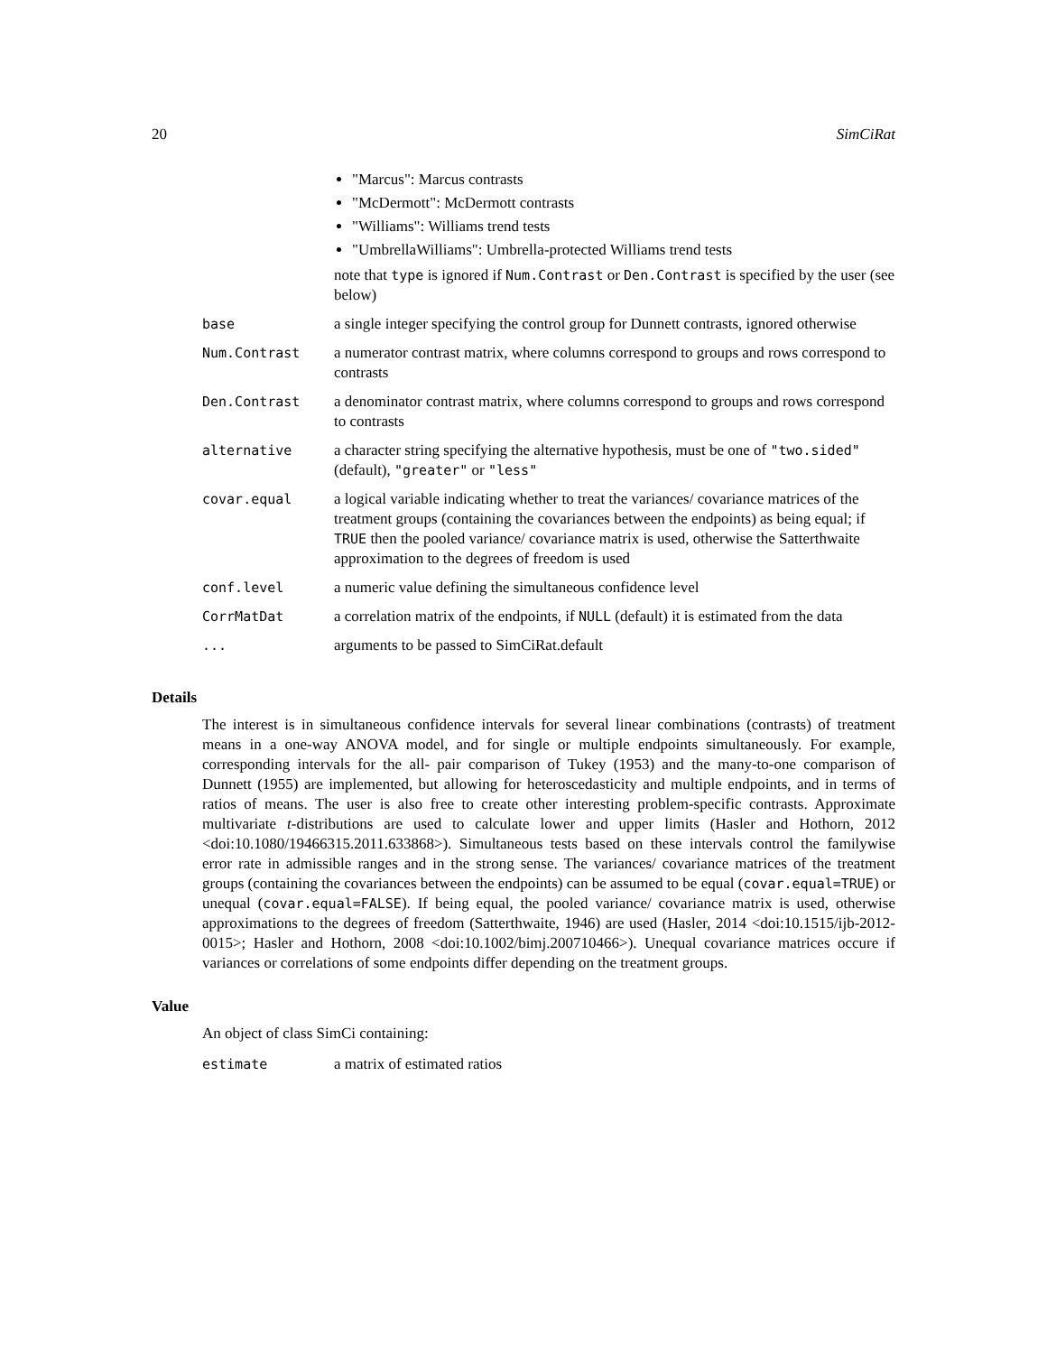20 SimCiRat
| | "Marcus": Marcus contrasts "McDermott": McDermott contrasts "Williams": Williams trend tests "UmbrellaWilliams": Umbrella-protected Williams trend tests note that type is ignored if Num.Contrast or Den.Contrast is specified by the user (see below) |
| base | a single integer specifying the control group for Dunnett contrasts, ignored otherwise |
| Num.Contrast | a numerator contrast matrix, where columns correspond to groups and rows correspond to contrasts |
| Den.Contrast | a denominator contrast matrix, where columns correspond to groups and rows correspond to contrasts |
| alternative | a character string specifying the alternative hypothesis, must be one of "two.sided" (default), "greater" or "less" |
| covar.equal | a logical variable indicating whether to treat the variances/ covariance matrices of the treatment groups (containing the covariances between the endpoints) as being equal; if TRUE then the pooled variance/ covariance matrix is used, otherwise the Satterthwaite approximation to the degrees of freedom is used |
| conf.level | a numeric value defining the simultaneous confidence level |
| CorrMatDat | a correlation matrix of the endpoints, if NULL (default) it is estimated from the data |
| ... | arguments to be passed to SimCiRat.default |
Details
The interest is in simultaneous confidence intervals for several linear combinations (contrasts) of treatment means in a one-way ANOVA model, and for single or multiple endpoints simultaneously. For example, corresponding intervals for the all- pair comparison of Tukey (1953) and the many-to-one comparison of Dunnett (1955) are implemented, but allowing for heteroscedasticity and multiple endpoints, and in terms of ratios of means. The user is also free to create other interesting problem-specific contrasts. Approximate multivariate t-distributions are used to calculate lower and upper limits (Hasler and Hothorn, 2012 <doi:10.1080/19466315.2011.633868>). Simultaneous tests based on these intervals control the familywise error rate in admissible ranges and in the strong sense. The variances/ covariance matrices of the treatment groups (containing the covariances between the endpoints) can be assumed to be equal (covar.equal=TRUE) or unequal (covar.equal=FALSE). If being equal, the pooled variance/ covariance matrix is used, otherwise approximations to the degrees of freedom (Satterthwaite, 1946) are used (Hasler, 2014 <doi:10.1515/ijb-2012-0015>; Hasler and Hothorn, 2008 <doi:10.1002/bimj.200710466>). Unequal covariance matrices occure if variances or correlations of some endpoints differ depending on the treatment groups.
Value
An object of class SimCi containing:
| estimate | a matrix of estimated ratios |